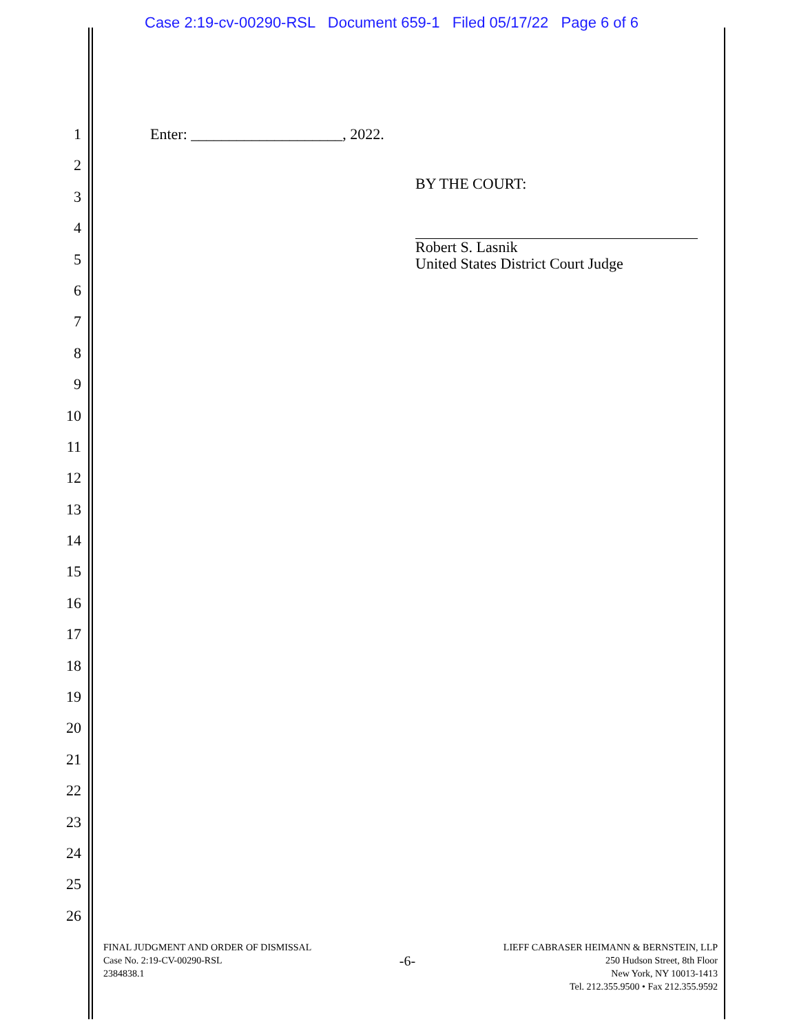Case 2:19-cv-00290-RSL Document 659-1 Filed 05/17/22 Page 6 of 6
1 Enter: ____________________, 2022.
2
3
4
5
6
7
8
9
10
11
12
13
14
15
16
17
18
19
20
21
22
23
24
25
26
BY THE COURT:
Robert S. Lasnik
United States District Court Judge
FINAL JUDGMENT AND ORDER OF DISMISSAL
Case No. 2:19-CV-00290-RSL
2384838.1
-6-
LIEFF CABRASER HEIMANN & BERNSTEIN, LLP
250 Hudson Street, 8th Floor
New York, NY 10013-1413
Tel. 212.355.9500 • Fax 212.355.9592